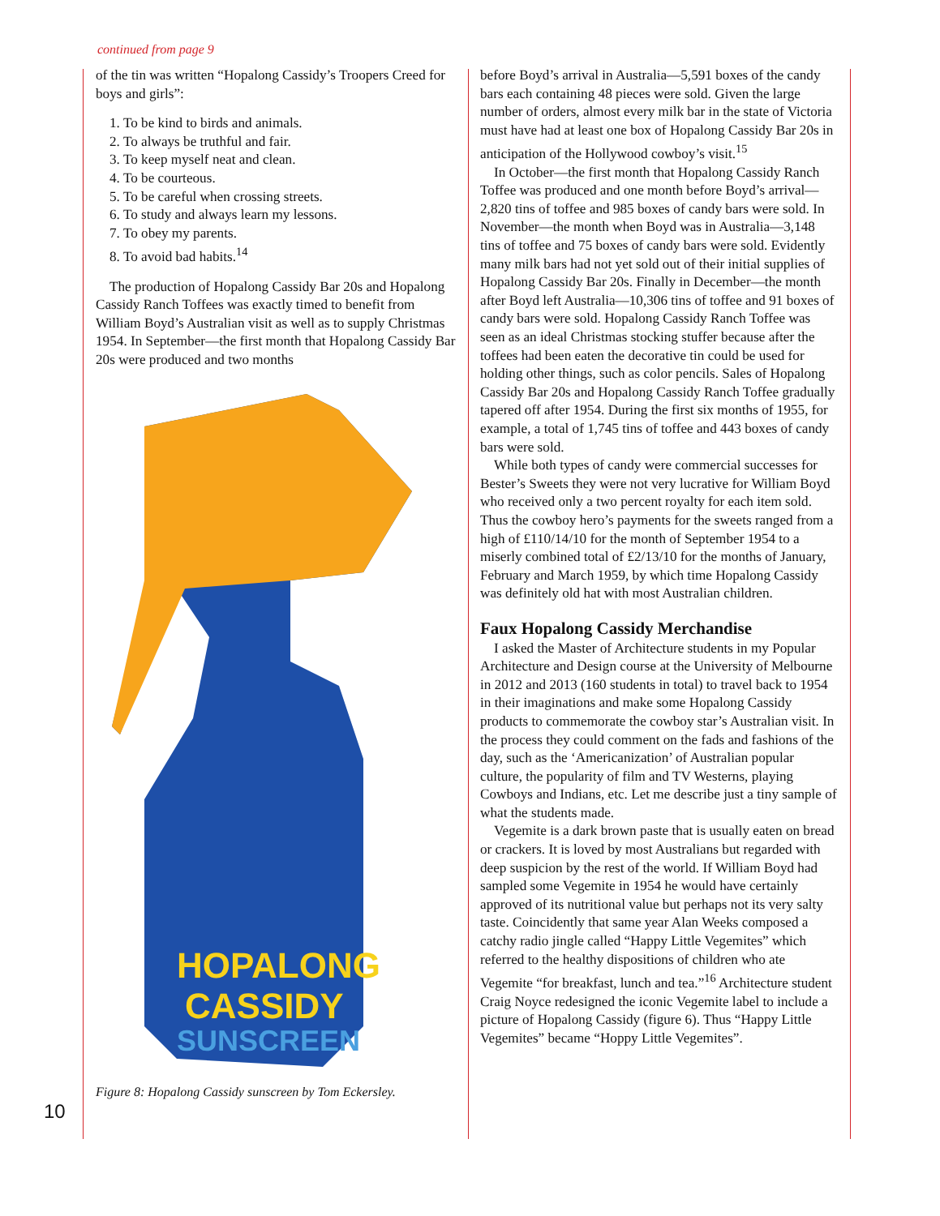continued from page 9
of the tin was written “Hopalong Cassidy’s Troopers Creed for boys and girls”:
1. To be kind to birds and animals.
2. To always be truthful and fair.
3. To keep myself neat and clean.
4. To be courteous.
5. To be careful when crossing streets.
6. To study and always learn my lessons.
7. To obey my parents.
8. To avoid bad habits.<sup>14</sup>
The production of Hopalong Cassidy Bar 20s and Hopalong Cassidy Ranch Toffees was exactly timed to benefit from William Boyd’s Australian visit as well as to supply Christmas 1954. In September—the first month that Hopalong Cassidy Bar 20s were produced and two months
HOPALONG
CASSIDY
SUNSCREEN
Figure 8: Hopalong Cassidy sunscreen by Tom Eckersley.
before Boyd’s arrival in Australia—5,591 boxes of the candy bars each containing 48 pieces were sold. Given the large number of orders, almost every milk bar in the state of Victoria must have had at least one box of Hopalong Cassidy Bar 20s in anticipation of the Hollywood cowboy’s visit.<sup>15</sup>
In October—the first month that Hopalong Cassidy Ranch Toffee was produced and one month before Boyd’s arrival—2,820 tins of toffee and 985 boxes of candy bars were sold. In November—the month when Boyd was in Australia—3,148 tins of toffee and 75 boxes of candy bars were sold. Evidently many milk bars had not yet sold out of their initial supplies of Hopalong Cassidy Bar 20s. Finally in December—the month after Boyd left Australia—10,306 tins of toffee and 91 boxes of candy bars were sold. Hopalong Cassidy Ranch Toffee was seen as an ideal Christmas stocking stuffer because after the toffees had been eaten the decorative tin could be used for holding other things, such as color pencils. Sales of Hopalong Cassidy Bar 20s and Hopalong Cassidy Ranch Toffee gradually tapered off after 1954. During the first six months of 1955, for example, a total of 1,745 tins of toffee and 443 boxes of candy bars were sold.
While both types of candy were commercial successes for Bester’s Sweets they were not very lucrative for William Boyd who received only a two percent royalty for each item sold. Thus the cowboy hero’s payments for the sweets ranged from a high of £110/14/10 for the month of September 1954 to a miserly combined total of £2/13/10 for the months of January, February and March 1959, by which time Hopalong Cassidy was definitely old hat with most Australian children.
Faux Hopalong Cassidy Merchandise
I asked the Master of Architecture students in my Popular Architecture and Design course at the University of Melbourne in 2012 and 2013 (160 students in total) to travel back to 1954 in their imaginations and make some Hopalong Cassidy products to commemorate the cowboy star’s Australian visit. In the process they could comment on the fads and fashions of the day, such as the ‘Americanization’ of Australian popular culture, the popularity of film and TV Westerns, playing Cowboys and Indians, etc. Let me describe just a tiny sample of what the students made.
Vegemite is a dark brown paste that is usually eaten on bread or crackers. It is loved by most Australians but regarded with deep suspicion by the rest of the world. If William Boyd had sampled some Vegemite in 1954 he would have certainly approved of its nutritional value but perhaps not its very salty taste. Coincidently that same year Alan Weeks composed a catchy radio jingle called “Happy Little Vegemites” which referred to the healthy dispositions of children who ate Vegemite “for breakfast, lunch and tea.”<sup>16</sup> Architecture student Craig Noyce redesigned the iconic Vegemite label to include a picture of Hopalong Cassidy (figure 6). Thus “Happy Little Vegemites” became “Hoppy Little Vegemites”.
10